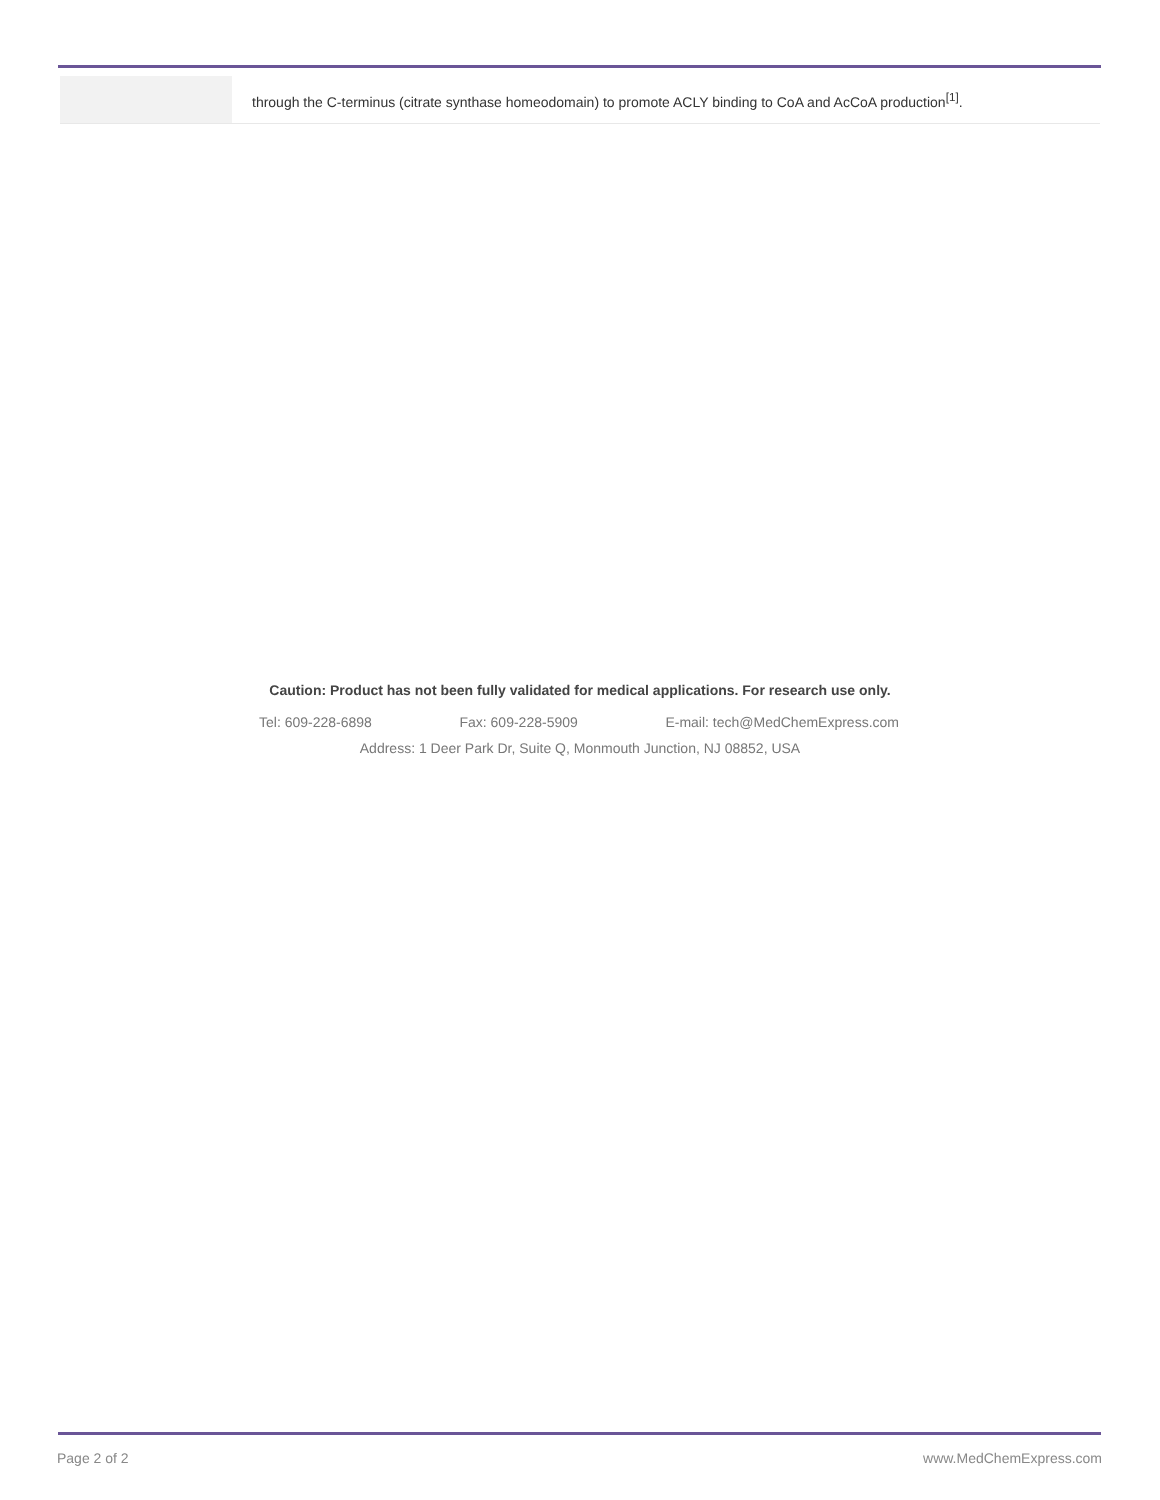| | through the C-terminus (citrate synthase homeodomain) to promote ACLY binding to CoA and AcCoA production<sup>[1]</sup>. |
Caution: Product has not been fully validated for medical applications. For research use only.
Tel: 609-228-6898 Fax: 609-228-5909 E-mail: tech@MedChemExpress.com
Address: 1 Deer Park Dr, Suite Q, Monmouth Junction, NJ 08852, USA
Page 2 of 2 www.MedChemExpress.com